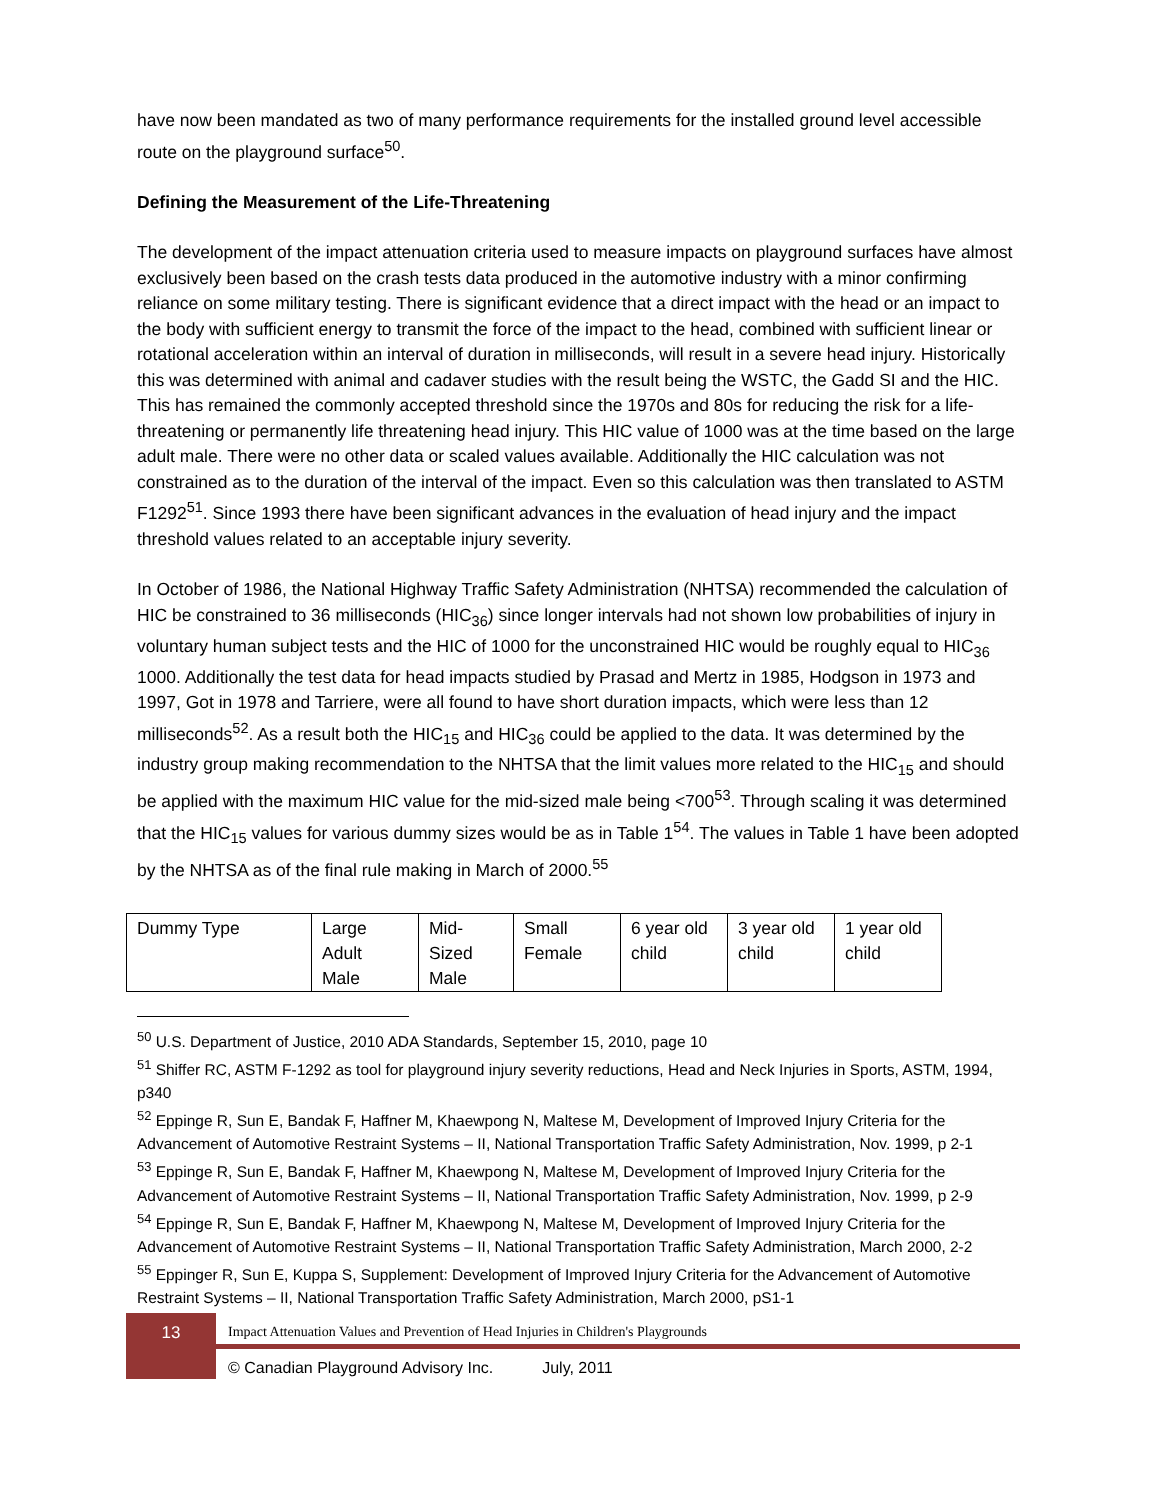have now been mandated as two of many performance requirements for the installed ground level accessible route on the playground surface<sup>50</sup>.
Defining the Measurement of the Life-Threatening
The development of the impact attenuation criteria used to measure impacts on playground surfaces have almost exclusively been based on the crash tests data produced in the automotive industry with a minor confirming reliance on some military testing. There is significant evidence that a direct impact with the head or an impact to the body with sufficient energy to transmit the force of the impact to the head, combined with sufficient linear or rotational acceleration within an interval of duration in milliseconds, will result in a severe head injury. Historically this was determined with animal and cadaver studies with the result being the WSTC, the Gadd SI and the HIC. This has remained the commonly accepted threshold since the 1970s and 80s for reducing the risk for a life-threatening or permanently life threatening head injury. This HIC value of 1000 was at the time based on the large adult male. There were no other data or scaled values available. Additionally the HIC calculation was not constrained as to the duration of the interval of the impact. Even so this calculation was then translated to ASTM F1292<sup>51</sup>. Since 1993 there have been significant advances in the evaluation of head injury and the impact threshold values related to an acceptable injury severity.
In October of 1986, the National Highway Traffic Safety Administration (NHTSA) recommended the calculation of HIC be constrained to 36 milliseconds (HIC<sub>36</sub>) since longer intervals had not shown low probabilities of injury in voluntary human subject tests and the HIC of 1000 for the unconstrained HIC would be roughly equal to HIC<sub>36</sub> 1000. Additionally the test data for head impacts studied by Prasad and Mertz in 1985, Hodgson in 1973 and 1997, Got in 1978 and Tarriere, were all found to have short duration impacts, which were less than 12 milliseconds<sup>52</sup>. As a result both the HIC<sub>15</sub> and HIC<sub>36</sub> could be applied to the data. It was determined by the industry group making recommendation to the NHTSA that the limit values more related to the HIC<sub>15</sub> and should be applied with the maximum HIC value for the mid-sized male being <700<sup>53</sup>. Through scaling it was determined that the HIC<sub>15</sub> values for various dummy sizes would be as in Table 1<sup>54</sup>. The values in Table 1 have been adopted by the NHTSA as of the final rule making in March of 2000.<sup>55</sup>
| Dummy Type | Large Adult Male | Mid- Sized Male | Small Female | 6 year old child | 3 year old child | 1 year old child |
<sup>50</sup> U.S. Department of Justice, 2010 ADA Standards, September 15, 2010, page 10
<sup>51</sup> Shiffer RC, ASTM F-1292 as tool for playground injury severity reductions, Head and Neck Injuries in Sports, ASTM, 1994, p340
<sup>52</sup> Eppinge R, Sun E, Bandak F, Haffner M, Khaewpong N, Maltese M, Development of Improved Injury Criteria for the Advancement of Automotive Restraint Systems – II, National Transportation Traffic Safety Administration, Nov. 1999, p 2-1
<sup>53</sup> Eppinge R, Sun E, Bandak F, Haffner M, Khaewpong N, Maltese M, Development of Improved Injury Criteria for the Advancement of Automotive Restraint Systems – II, National Transportation Traffic Safety Administration, Nov. 1999, p 2-9
<sup>54</sup> Eppinge R, Sun E, Bandak F, Haffner M, Khaewpong N, Maltese M, Development of Improved Injury Criteria for the Advancement of Automotive Restraint Systems – II, National Transportation Traffic Safety Administration, March 2000, 2-2
<sup>55</sup> Eppinger R, Sun E, Kuppa S, Supplement: Development of Improved Injury Criteria for the Advancement of Automotive Restraint Systems – II, National Transportation Traffic Safety Administration, March 2000, pS1-1
13
Impact Attenuation Values and Prevention of Head Injuries in Children's Playgrounds
© Canadian Playground Advisory Inc. July, 2011